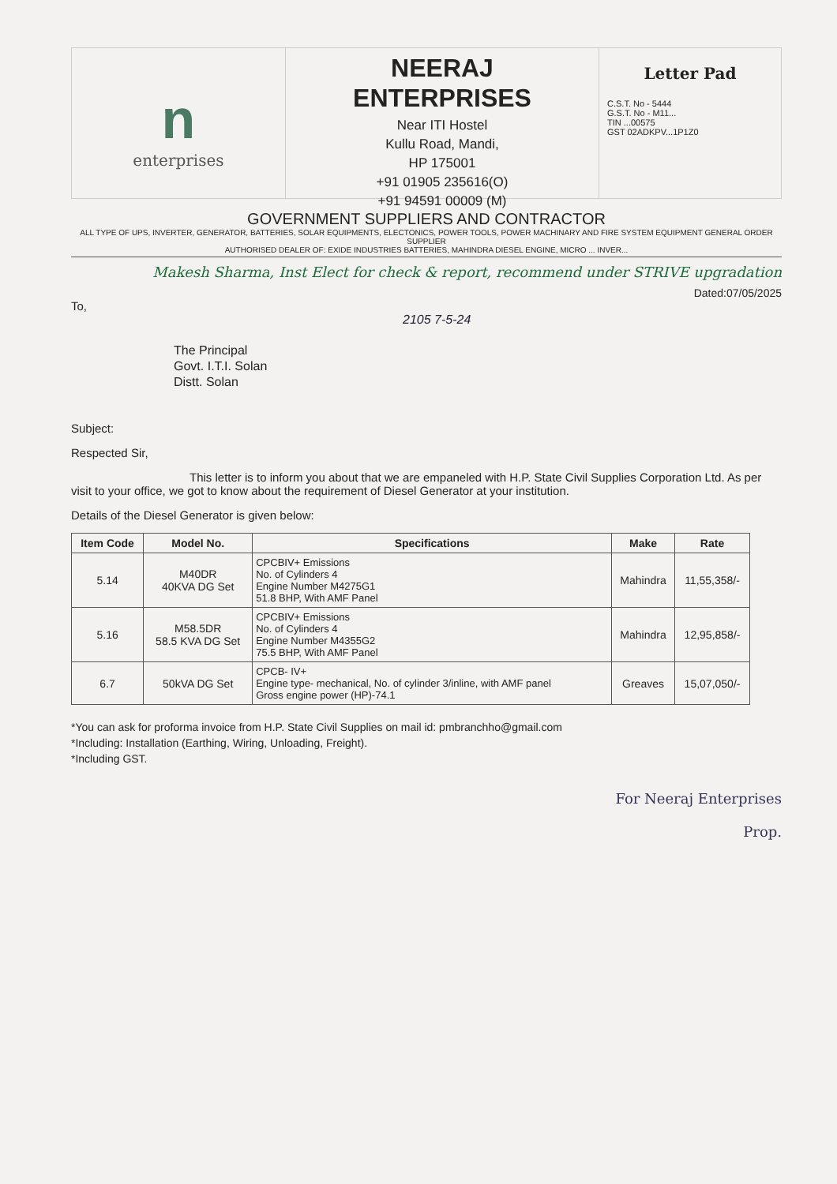n
enterprises
NEERAJ
ENTERPRISES
Near ITI Hostel
Kullu Road, Mandi,
HP 175001
+91 01905 235616(O)
+91 94591 00009 (M)
Letter Pad
C.S.T. No - 5444
G.S.T. No - M11...
TIN ...00575
GST 02ADKPV...1P1Z0
GOVERNMENT SUPPLIERS AND CONTRACTOR
ALL TYPE OF UPS, INVERTER, GENERATOR, BATTERIES, SOLAR EQUIPMENTS, ELECTONICS, POWER TOOLS, POWER MACHINARY AND FIRE SYSTEM EQUIPMENT GENERAL ORDER SUPPLIER
AUTHORISED DEALER OF: EXIDE INDUSTRIES BATTERIES, MAHINDRA DIESEL ENGINE, MICRO ... INVER...
Makesh Sharma, Inst Elect for check & report, recommend under STRIVE upgradation
Dated:07/05/2025
To,
2105 7-5-24
The Principal
Govt. I.T.I. Solan
Distt. Solan
Subject:
Respected Sir,
This letter is to inform you about that we are empaneled with H.P. State Civil Supplies Corporation Ltd. As per visit to your office, we got to know about the requirement of Diesel Generator at your institution.
Details of the Diesel Generator is given below:
| Item Code | Model No. | Specifications | Make | Rate |
| --- | --- | --- | --- | --- |
| 5.14 | M40DR 40KVA DG Set | CPCBIV+ Emissions No. of Cylinders 4 Engine Number M4275G1 51.8 BHP, With AMF Panel | Mahindra | 11,55,358/- |
| 5.16 | M58.5DR 58.5 KVA DG Set | CPCBIV+ Emissions No. of Cylinders 4 Engine Number M4355G2 75.5 BHP, With AMF Panel | Mahindra | 12,95,858/- |
| 6.7 | 50kVA DG Set | CPCB- IV+ Engine type- mechanical, No. of cylinder 3/inline, with AMF panel Gross engine power (HP)-74.1 | Greaves | 15,07,050/- |
*You can ask for proforma invoice from H.P. State Civil Supplies on mail id: pmbranchho@gmail.com
*Including: Installation (Earthing, Wiring, Unloading, Freight).
*Including GST.
For Neeraj Enterprises
Prop.